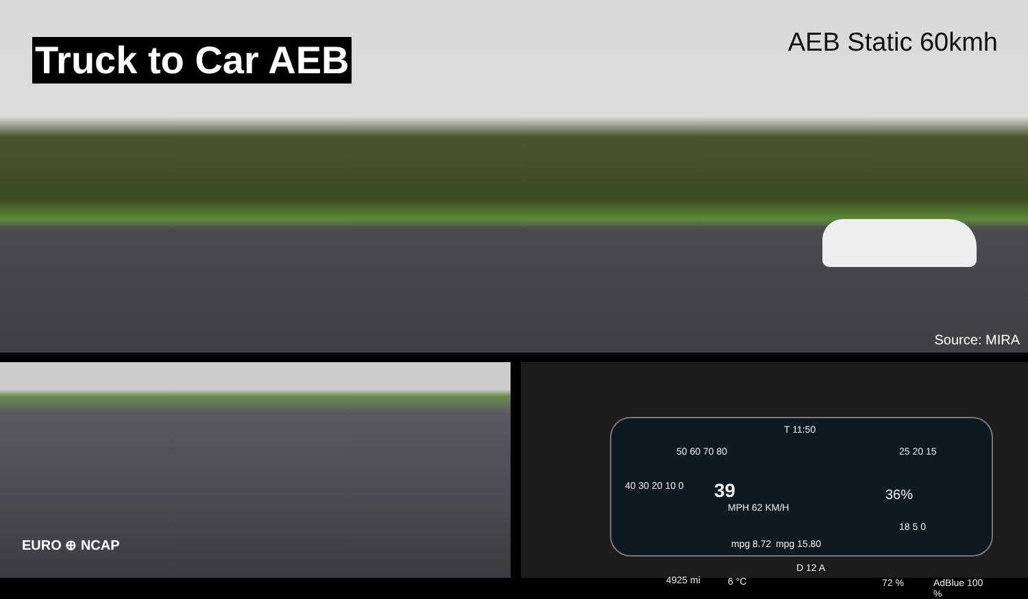Truck to Car AEB AEB Static 60kmh
Source: MIRA
EURO ⊕ NCAP
T 11:50
50 60 70 80 25 20 15
39
MPH 62 KM/H
36%
40 30 20 10 0
mpg 8.72 mpg 15.80
18 5 0
D 12 A
4925 mi 6 °C 72 % AdBlue 100 %